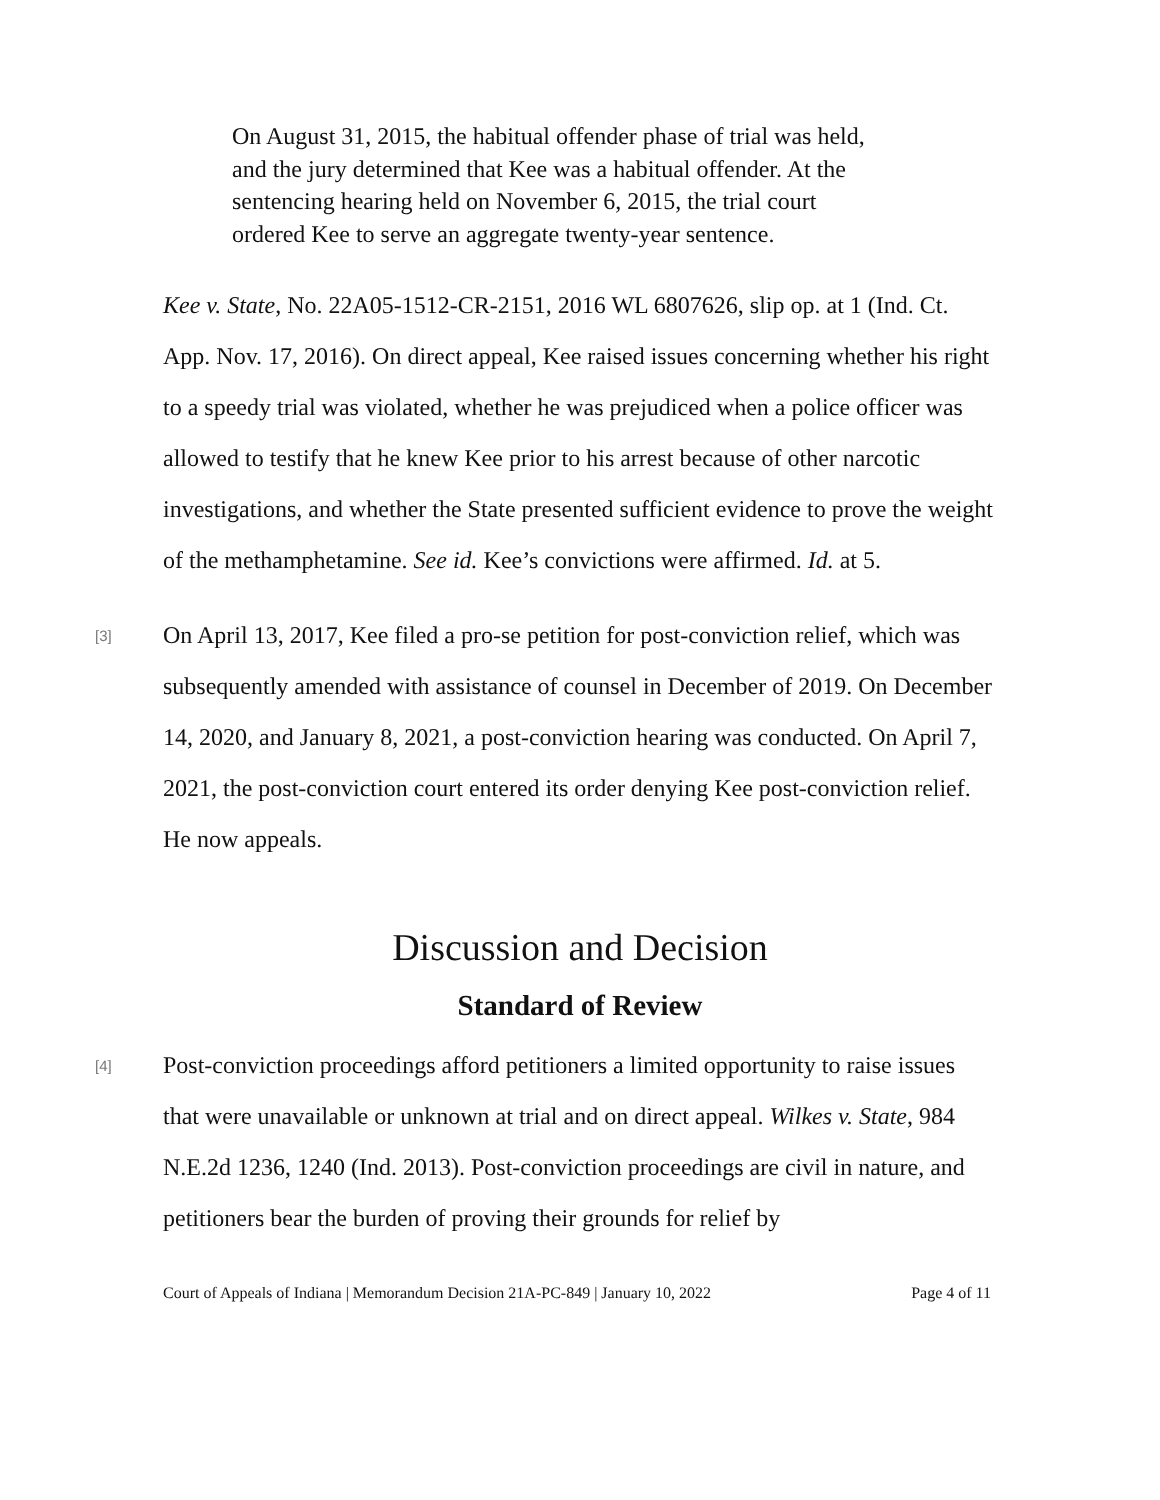On August 31, 2015, the habitual offender phase of trial was held, and the jury determined that Kee was a habitual offender. At the sentencing hearing held on November 6, 2015, the trial court ordered Kee to serve an aggregate twenty-year sentence.
Kee v. State, No. 22A05-1512-CR-2151, 2016 WL 6807626, slip op. at 1 (Ind. Ct. App. Nov. 17, 2016). On direct appeal, Kee raised issues concerning whether his right to a speedy trial was violated, whether he was prejudiced when a police officer was allowed to testify that he knew Kee prior to his arrest because of other narcotic investigations, and whether the State presented sufficient evidence to prove the weight of the methamphetamine. See id. Kee’s convictions were affirmed. Id. at 5.
[3]
On April 13, 2017, Kee filed a pro-se petition for post-conviction relief, which was subsequently amended with assistance of counsel in December of 2019. On December 14, 2020, and January 8, 2021, a post-conviction hearing was conducted. On April 7, 2021, the post-conviction court entered its order denying Kee post-conviction relief. He now appeals.
Discussion and Decision
Standard of Review
[4]
Post-conviction proceedings afford petitioners a limited opportunity to raise issues that were unavailable or unknown at trial and on direct appeal. Wilkes v. State, 984 N.E.2d 1236, 1240 (Ind. 2013). Post-conviction proceedings are civil in nature, and petitioners bear the burden of proving their grounds for relief by
Court of Appeals of Indiana | Memorandum Decision 21A-PC-849 | January 10, 2022 Page 4 of 11